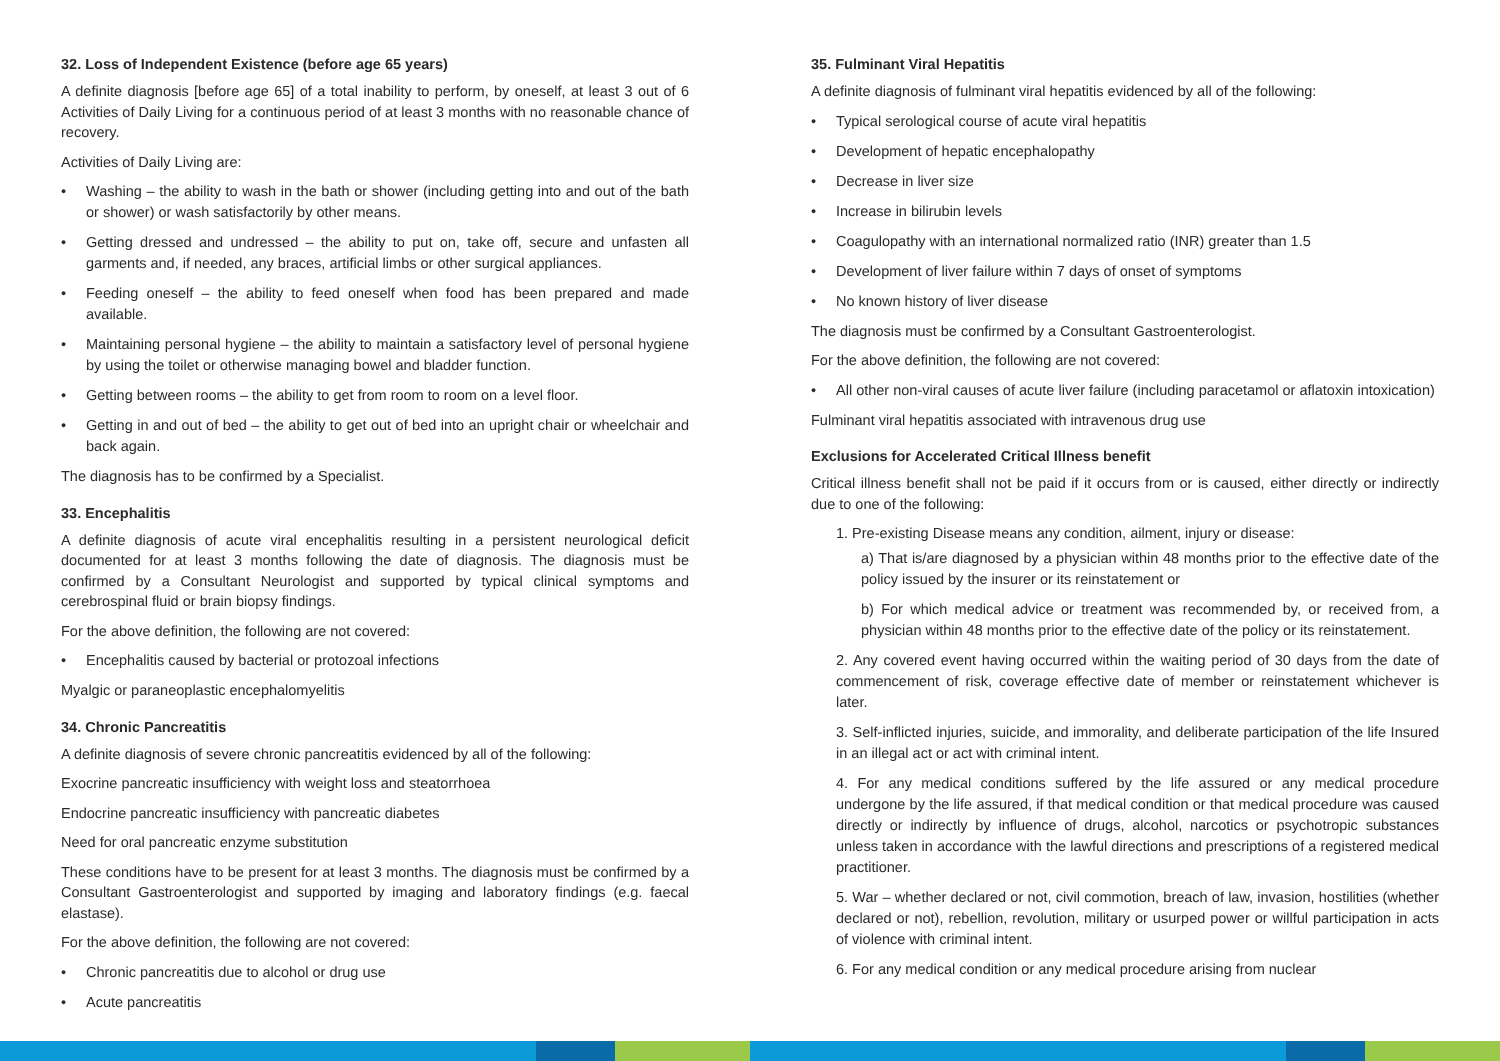32. Loss of Independent Existence (before age 65 years)
A definite diagnosis [before age 65] of a total inability to perform, by oneself, at least 3 out of 6 Activities of Daily Living for a continuous period of at least 3 months with no reasonable chance of recovery.
Activities of Daily Living are:
Washing – the ability to wash in the bath or shower (including getting into and out of the bath or shower) or wash satisfactorily by other means.
Getting dressed and undressed – the ability to put on, take off, secure and unfasten all garments and, if needed, any braces, artificial limbs or other surgical appliances.
Feeding oneself – the ability to feed oneself when food has been prepared and made available.
Maintaining personal hygiene – the ability to maintain a satisfactory level of personal hygiene by using the toilet or otherwise managing bowel and bladder function.
Getting between rooms – the ability to get from room to room on a level floor.
Getting in and out of bed – the ability to get out of bed into an upright chair or wheelchair and back again.
The diagnosis has to be confirmed by a Specialist.
33. Encephalitis
A definite diagnosis of acute viral encephalitis resulting in a persistent neurological deficit documented for at least 3 months following the date of diagnosis. The diagnosis must be confirmed by a Consultant Neurologist and supported by typical clinical symptoms and cerebrospinal fluid or brain biopsy findings.
For the above definition, the following are not covered:
Encephalitis caused by bacterial or protozoal infections
Myalgic or paraneoplastic encephalomyelitis
34. Chronic Pancreatitis
A definite diagnosis of severe chronic pancreatitis evidenced by all of the following:
Exocrine pancreatic insufficiency with weight loss and steatorrhoea
Endocrine pancreatic insufficiency with pancreatic diabetes
Need for oral pancreatic enzyme substitution
These conditions have to be present for at least 3 months. The diagnosis must be confirmed by a Consultant Gastroenterologist and supported by imaging and laboratory findings (e.g. faecal elastase).
For the above definition, the following are not covered:
Chronic pancreatitis due to alcohol or drug use
Acute pancreatitis
35. Fulminant Viral Hepatitis
A definite diagnosis of fulminant viral hepatitis evidenced by all of the following:
Typical serological course of acute viral hepatitis
Development of hepatic encephalopathy
Decrease in liver size
Increase in bilirubin levels
Coagulopathy with an international normalized ratio (INR) greater than 1.5
Development of liver failure within 7 days of onset of symptoms
No known history of liver disease
The diagnosis must be confirmed by a Consultant Gastroenterologist.
For the above definition, the following are not covered:
All other non-viral causes of acute liver failure (including paracetamol or aflatoxin intoxication)
Fulminant viral hepatitis associated with intravenous drug use
Exclusions for Accelerated Critical Illness benefit
Critical illness benefit shall not be paid if it occurs from or is caused, either directly or indirectly due to one of the following:
1. Pre-existing Disease means any condition, ailment, injury or disease:
a) That is/are diagnosed by a physician within 48 months prior to the effective date of the policy issued by the insurer or its reinstatement or
b) For which medical advice or treatment was recommended by, or received from, a physician within 48 months prior to the effective date of the policy or its reinstatement.
2. Any covered event having occurred within the waiting period of 30 days from the date of commencement of risk, coverage effective date of member or reinstatement whichever is later.
3. Self-inflicted injuries, suicide, and immorality, and deliberate participation of the life Insured in an illegal act or act with criminal intent.
4. For any medical conditions suffered by the life assured or any medical procedure undergone by the life assured, if that medical condition or that medical procedure was caused directly or indirectly by influence of drugs, alcohol, narcotics or psychotropic substances unless taken in accordance with the lawful directions and prescriptions of a registered medical practitioner.
5. War – whether declared or not, civil commotion, breach of law, invasion, hostilities (whether declared or not), rebellion, revolution, military or usurped power or willful participation in acts of violence with criminal intent.
6. For any medical condition or any medical procedure arising from nuclear